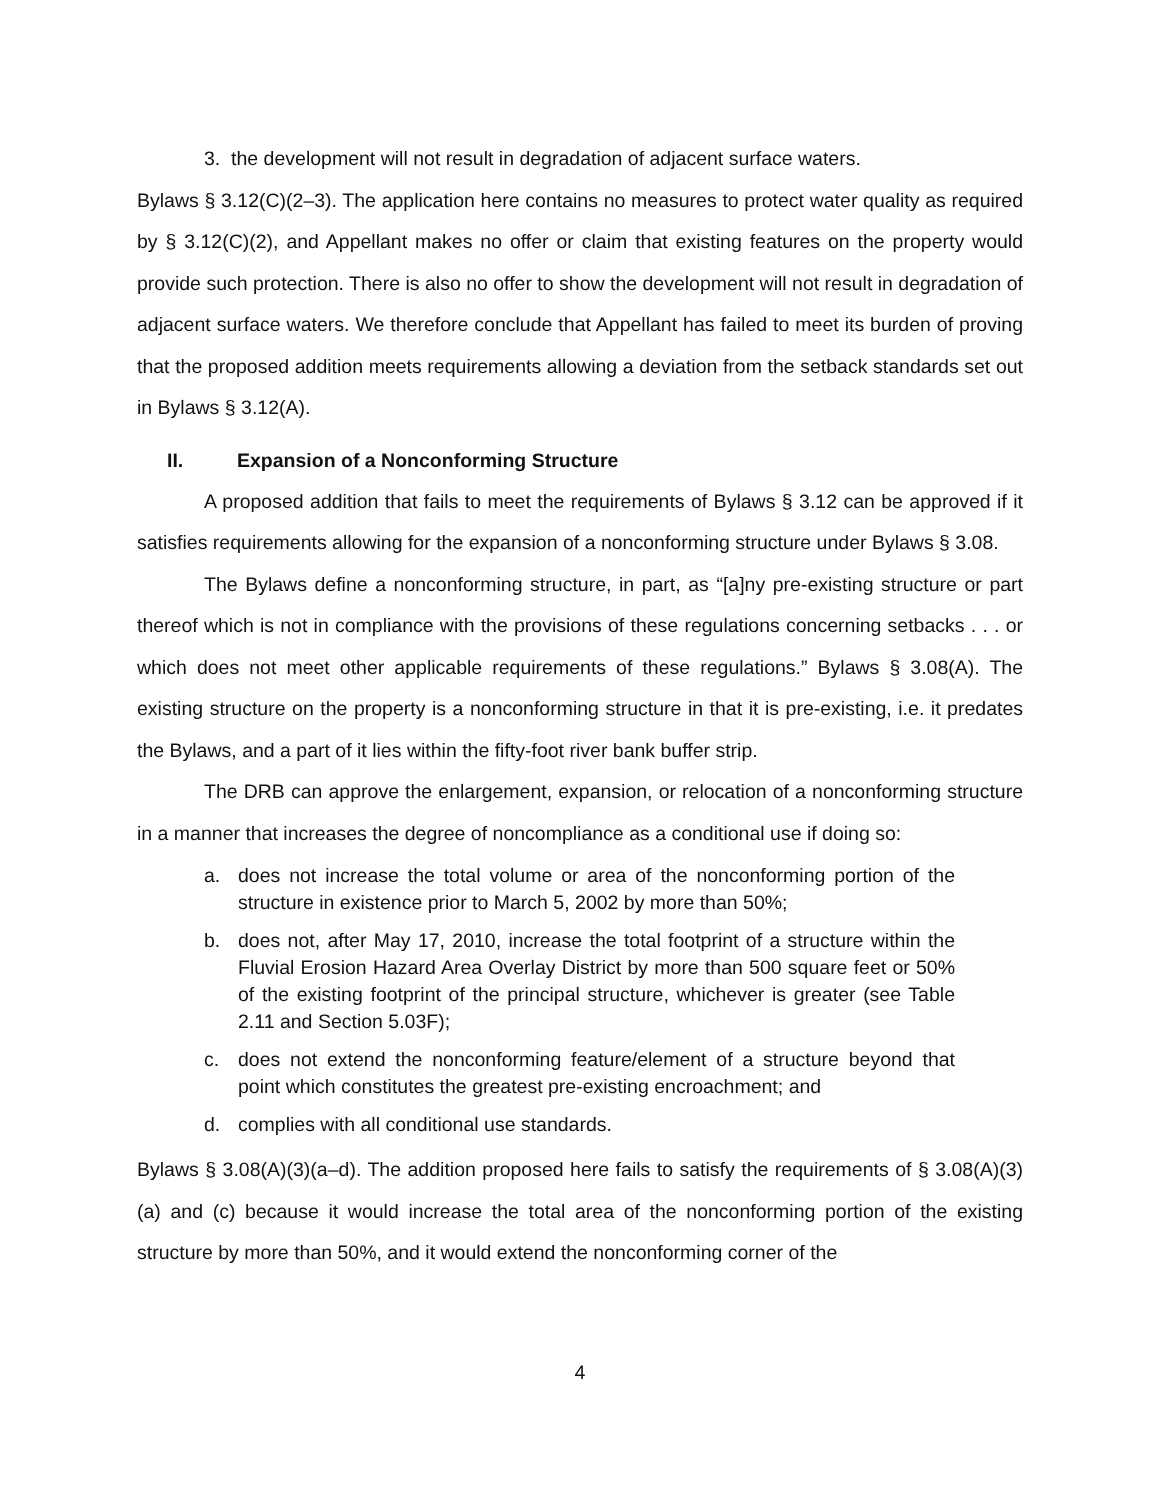3. the development will not result in degradation of adjacent surface waters.
Bylaws § 3.12(C)(2–3). The application here contains no measures to protect water quality as required by § 3.12(C)(2), and Appellant makes no offer or claim that existing features on the property would provide such protection. There is also no offer to show the development will not result in degradation of adjacent surface waters. We therefore conclude that Appellant has failed to meet its burden of proving that the proposed addition meets requirements allowing a deviation from the setback standards set out in Bylaws § 3.12(A).
II. Expansion of a Nonconforming Structure
A proposed addition that fails to meet the requirements of Bylaws § 3.12 can be approved if it satisfies requirements allowing for the expansion of a nonconforming structure under Bylaws § 3.08.
The Bylaws define a nonconforming structure, in part, as “[a]ny pre-existing structure or part thereof which is not in compliance with the provisions of these regulations concerning setbacks . . . or which does not meet other applicable requirements of these regulations.” Bylaws § 3.08(A). The existing structure on the property is a nonconforming structure in that it is pre-existing, i.e. it predates the Bylaws, and a part of it lies within the fifty-foot river bank buffer strip.
The DRB can approve the enlargement, expansion, or relocation of a nonconforming structure in a manner that increases the degree of noncompliance as a conditional use if doing so:
a. does not increase the total volume or area of the nonconforming portion of the structure in existence prior to March 5, 2002 by more than 50%;
b. does not, after May 17, 2010, increase the total footprint of a structure within the Fluvial Erosion Hazard Area Overlay District by more than 500 square feet or 50% of the existing footprint of the principal structure, whichever is greater (see Table 2.11 and Section 5.03F);
c. does not extend the nonconforming feature/element of a structure beyond that point which constitutes the greatest pre-existing encroachment; and
d. complies with all conditional use standards.
Bylaws § 3.08(A)(3)(a–d). The addition proposed here fails to satisfy the requirements of § 3.08(A)(3)(a) and (c) because it would increase the total area of the nonconforming portion of the existing structure by more than 50%, and it would extend the nonconforming corner of the
4